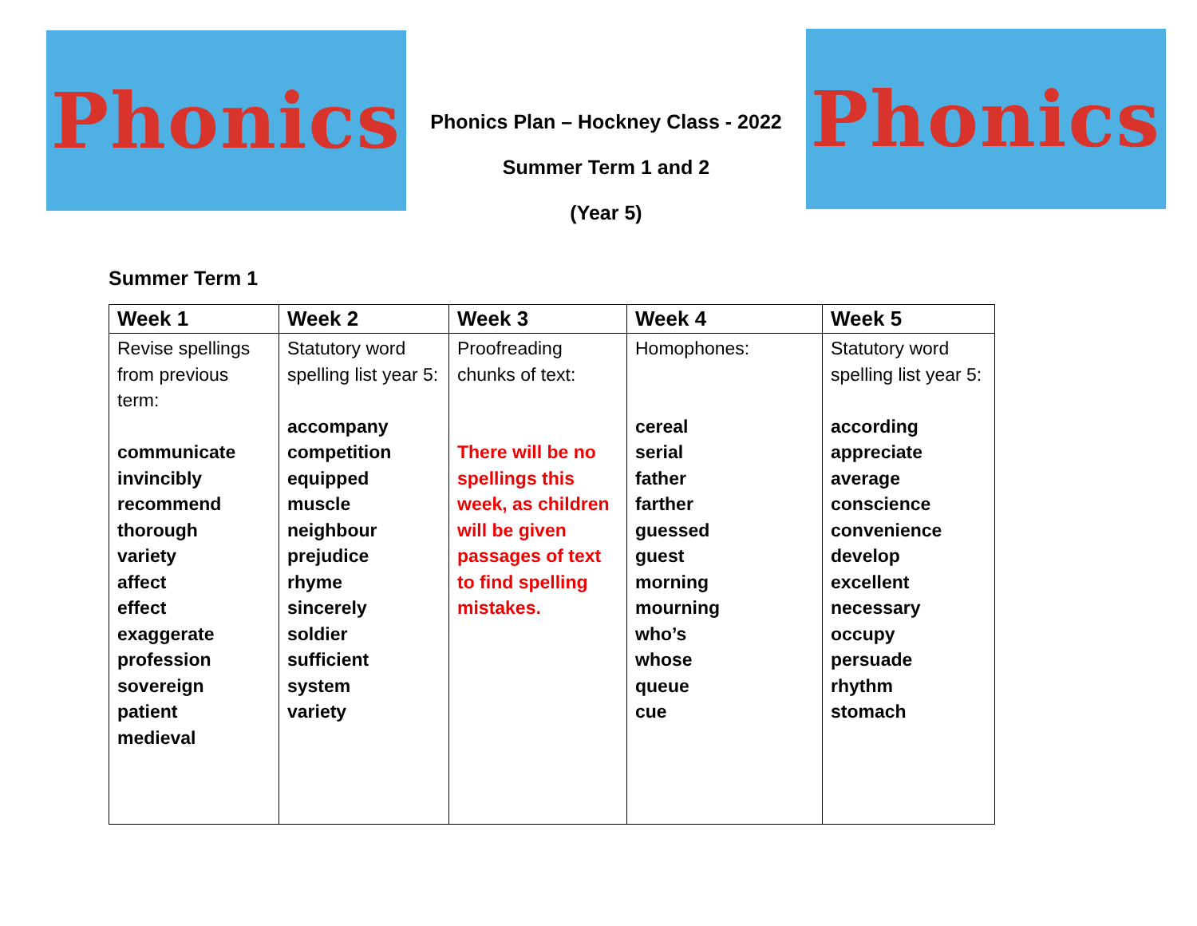Phonics
Phonics Plan – Hockney Class - 2022
Summer Term 1 and 2
(Year 5)
Phonics
Summer Term 1
| Week 1 | Week 2 | Week 3 | Week 4 | Week 5 |
| --- | --- | --- | --- | --- |
| Revise spellings from previous term: communicate invincibly recommend thorough variety affect effect exaggerate profession sovereign patient medieval | Statutory word spelling list year 5: accompany competition equipped muscle neighbour prejudice rhyme sincerely soldier sufficient system variety | Proofreading chunks of text: There will be no spellings this week, as children will be given passages of text to find spelling mistakes. | Homophones: cereal serial father farther guessed guest morning mourning who’s whose queue cue | Statutory word spelling list year 5: according appreciate average conscience convenience develop excellent necessary occupy persuade rhythm stomach |